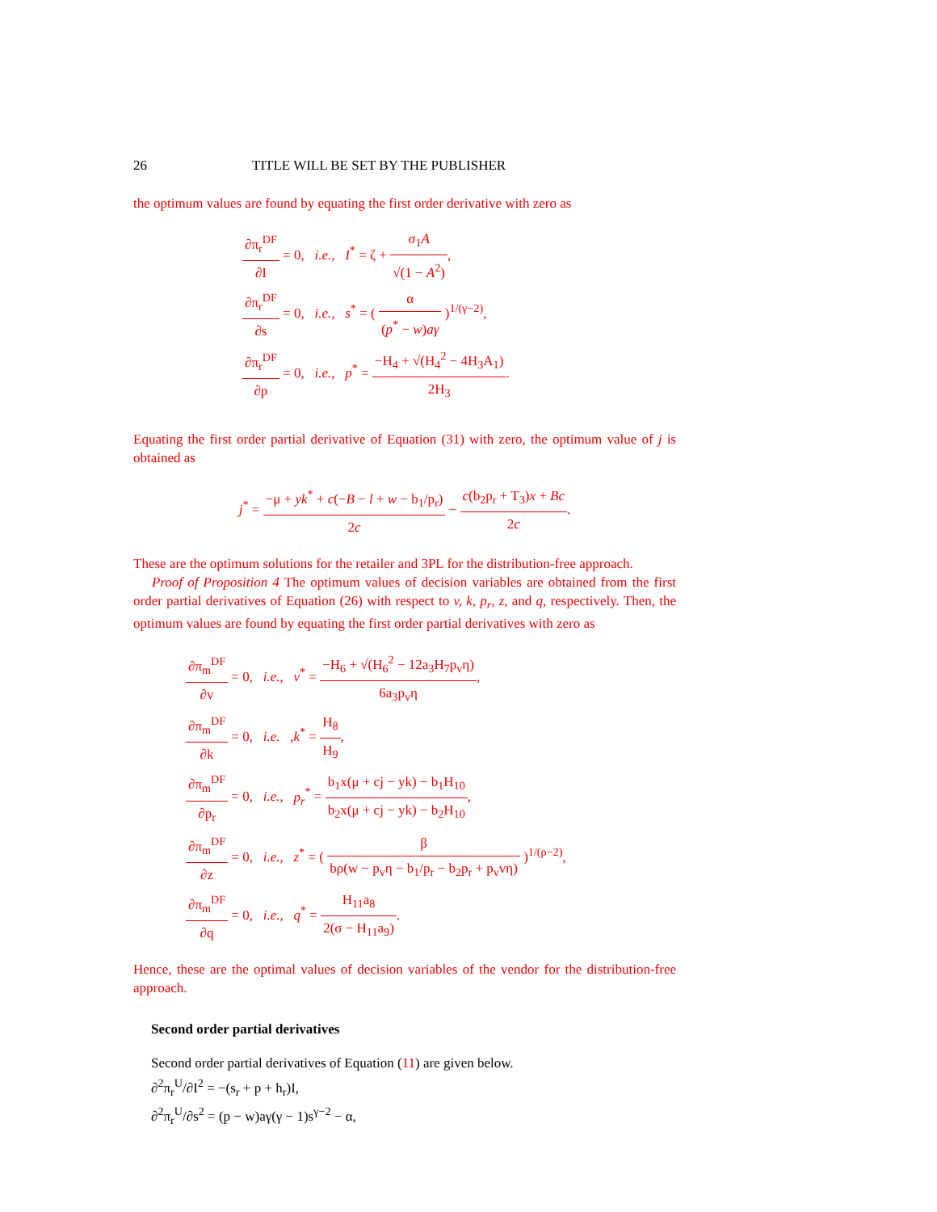26 TITLE WILL BE SET BY THE PUBLISHER
the optimum values are found by equating the first order derivative with zero as
∂π<sub>r</sub><sup>DF</sup> ∂I = 0, i.e., I<sup>*</sup> = ζ + σ<sub>1</sub>A √(1 − A<sup>2</sup>),
∂π<sub>r</sub><sup>DF</sup> ∂s = 0, i.e., s<sup>*</sup> = ( α (p<sup>*</sup> − w)aγ )<sup>1/(γ−2)</sup>,
∂π<sub>r</sub><sup>DF</sup> ∂p = 0, i.e., p<sup>*</sup> = −H<sub>4</sub> + √(H<sub>4</sub><sup>2</sup> − 4H<sub>3</sub>A<sub>1</sub>) 2H<sub>3</sub>.
Equating the first order partial derivative of Equation (31) with zero, the optimum value of j is obtained as
j<sup>*</sup> = −μ + yk<sup>*</sup> + c(−B − l + w − b<sub>1</sub>/p<sub>r</sub>) 2c − c(b<sub>2</sub>p<sub>r</sub> + T<sub>3</sub>)x + Bc 2c.
These are the optimum solutions for the retailer and 3PL for the distribution-free approach.
Proof of Proposition 4 The optimum values of decision variables are obtained from the first order partial derivatives of Equation (26) with respect to v, k, p<sub>r</sub>, z, and q, respectively. Then, the optimum values are found by equating the first order partial derivatives with zero as
∂π<sub>m</sub><sup>DF</sup> ∂v = 0, i.e., v<sup>*</sup> = −H<sub>6</sub> + √(H<sub>6</sub><sup>2</sup> − 12a<sub>3</sub>H<sub>7</sub>p<sub>v</sub>η) 6a<sub>3</sub>p<sub>v</sub>η,
∂π<sub>m</sub><sup>DF</sup> ∂k = 0, i.e. ,k<sup>*</sup> = H<sub>8</sub> H<sub>9</sub>,
∂π<sub>m</sub><sup>DF</sup> ∂p<sub>r</sub> = 0, i.e., p<sub>r</sub><sup>*</sup> = b<sub>1</sub>x(μ + cj − yk) − b<sub>1</sub>H<sub>10</sub> b<sub>2</sub>x(μ + cj − yk) − b<sub>2</sub>H<sub>10</sub>,
∂π<sub>m</sub><sup>DF</sup> ∂z = 0, i.e., z<sup>*</sup> = ( β bρ(w − p<sub>v</sub>η − b<sub>1</sub>/p<sub>r</sub> − b<sub>2</sub>p<sub>r</sub> + p<sub>v</sub>vη) )<sup>1/(ρ−2)</sup>,
∂π<sub>m</sub><sup>DF</sup> ∂q = 0, i.e., q<sup>*</sup> = H<sub>11</sub>a<sub>8</sub> 2(σ − H<sub>11</sub>a<sub>9</sub>).
Hence, these are the optimal values of decision variables of the vendor for the distribution-free approach.
Second order partial derivatives
Second order partial derivatives of Equation (11) are given below.
∂<sup>2</sup>π<sub>r</sub><sup>U</sup>/∂I<sup>2</sup> = −(s<sub>r</sub> + p + h<sub>r</sub>)I,
∂<sup>2</sup>π<sub>r</sub><sup>U</sup>/∂s<sup>2</sup> = (p − w)aγ(γ − 1)s<sup>γ−2</sup> − α,